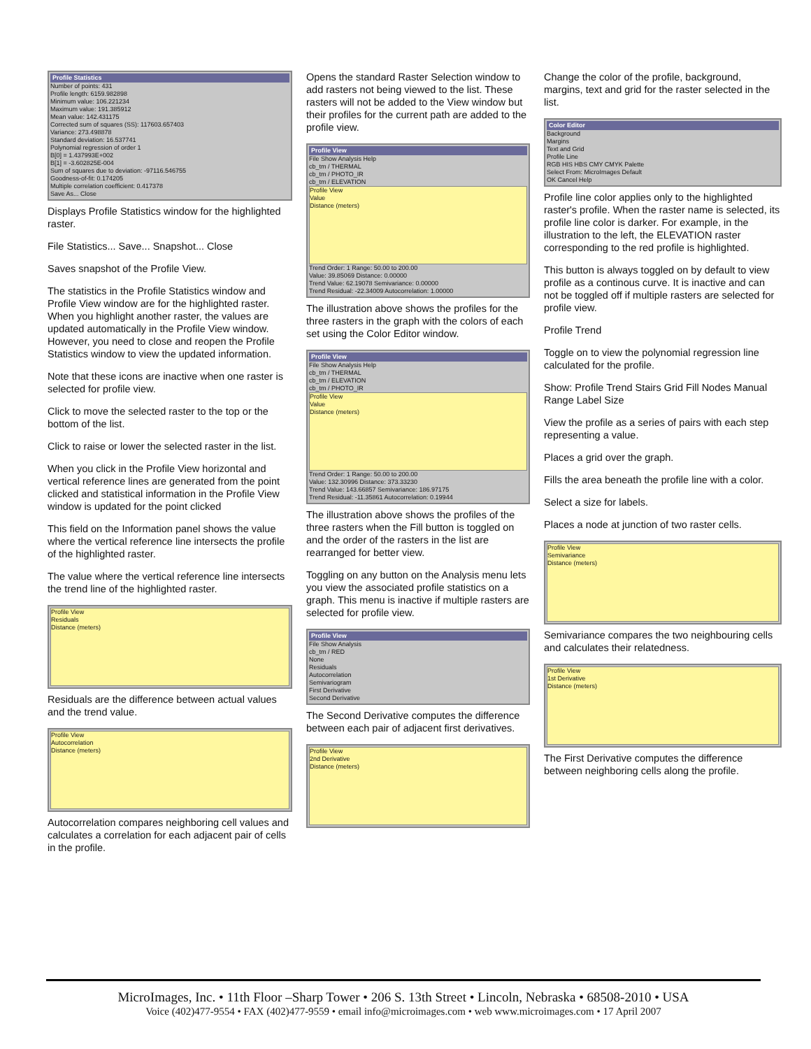Profile Statistics
Number of points: 431
Profile length: 6159.982898
Minimum value: 106.221234
Maximum value: 191.385912
Mean value: 142.431175
Corrected sum of squares (SS): 117603.657403
Variance: 273.498878
Standard deviation: 16.537741
Polynomial regression of order 1
B[0] = 1.437993E+002
B[1] = -3.602825E-004
Sum of squares due to deviation: -97116.546755
Goodness-of-fit: 0.174205
Multiple correlation coefficient: 0.417378
Save As... Close
Displays Profile Statistics window for the highlighted raster.
File Statistics... Save... Snapshot... Close
Saves snapshot of the Profile View.
The statistics in the Profile Statistics window and Profile View window are for the highlighted raster. When you highlight another raster, the values are updated automatically in the Profile View window. However, you need to close and reopen the Profile Statistics window to view the updated information.
Note that these icons are inactive when one raster is selected for profile view.
Click to move the selected raster to the top or the bottom of the list.
Click to raise or lower the selected raster in the list.
When you click in the Profile View horizontal and vertical reference lines are generated from the point clicked and statistical information in the Profile View window is updated for the point clicked
This field on the Information panel shows the value where the vertical reference line intersects the profile of the highlighted raster.
The value where the vertical reference line intersects the trend line of the highlighted raster.
Profile View
Residuals
Distance (meters)
Residuals are the difference between actual values and the trend value.
Profile View
Autocorrelation
Distance (meters)
Autocorrelation compares neighboring cell values and calculates a correlation for each adjacent pair of cells in the profile.
Opens the standard Raster Selection window to add rasters not being viewed to the list. These rasters will not be added to the View window but their profiles for the current path are added to the profile view.
Profile View
File Show Analysis Help
cb_tm / THERMAL
cb_tm / PHOTO_IR
cb_tm / ELEVATION
Profile View
Value
Distance (meters)
Trend Order: 1 Range: 50.00 to 200.00
Value: 39.85069 Distance: 0.00000
Trend Value: 62.19078 Semivariance: 0.00000
Trend Residual: -22.34009 Autocorrelation: 1.00000
The illustration above shows the profiles for the three rasters in the graph with the colors of each set using the Color Editor window.
Profile View
File Show Analysis Help
cb_tm / THERMAL
cb_tm / ELEVATION
cb_tm / PHOTO_IR
Profile View
Value
Distance (meters)
Trend Order: 1 Range: 50.00 to 200.00
Value: 132.30996 Distance: 373.33230
Trend Value: 143.66857 Semivariance: 186.97175
Trend Residual: -11.35861 Autocorrelation: 0.19944
The illustration above shows the profiles of the three rasters when the Fill button is toggled on and the order of the rasters in the list are rearranged for better view.
Toggling on any button on the Analysis menu lets you view the associated profile statistics on a graph. This menu is inactive if multiple rasters are selected for profile view.
Profile View
File Show Analysis
cb_tm / RED
None
Residuals
Autocorrelation
Semivariogram
First Derivative
Second Derivative
The Second Derivative computes the difference between each pair of adjacent first derivatives.
Profile View
2nd Derivative
Distance (meters)
Change the color of the profile, background, margins, text and grid for the raster selected in the list.
Color Editor
Background
Margins
Text and Grid
Profile Line
RGB HIS HBS CMY CMYK Palette
Select From: MicroImages Default
OK Cancel Help
Profile line color applies only to the highlighted raster's profile. When the raster name is selected, its profile line color is darker. For example, in the illustration to the left, the ELEVATION raster corresponding to the red profile is highlighted.
This button is always toggled on by default to view profile as a continous curve. It is inactive and can not be toggled off if multiple rasters are selected for profile view.
Profile Trend
Toggle on to view the polynomial regression line calculated for the profile.
Show: Profile Trend Stairs Grid Fill Nodes Manual Range Label Size
View the profile as a series of pairs with each step representing a value.
Places a grid over the graph.
Fills the area beneath the profile line with a color.
Select a size for labels.
Places a node at junction of two raster cells.
Profile View
Semivariance
Distance (meters)
Semivariance compares the two neighbouring cells and calculates their relatedness.
Profile View
1st Derivative
Distance (meters)
The First Derivative computes the difference between neighboring cells along the profile.
MicroImages, Inc. • 11th Floor –Sharp Tower • 206 S. 13th Street • Lincoln, Nebraska • 68508-2010 • USA
Voice (402)477-9554 • FAX (402)477-9559 • email info@microimages.com • web www.microimages.com • 17 April 2007